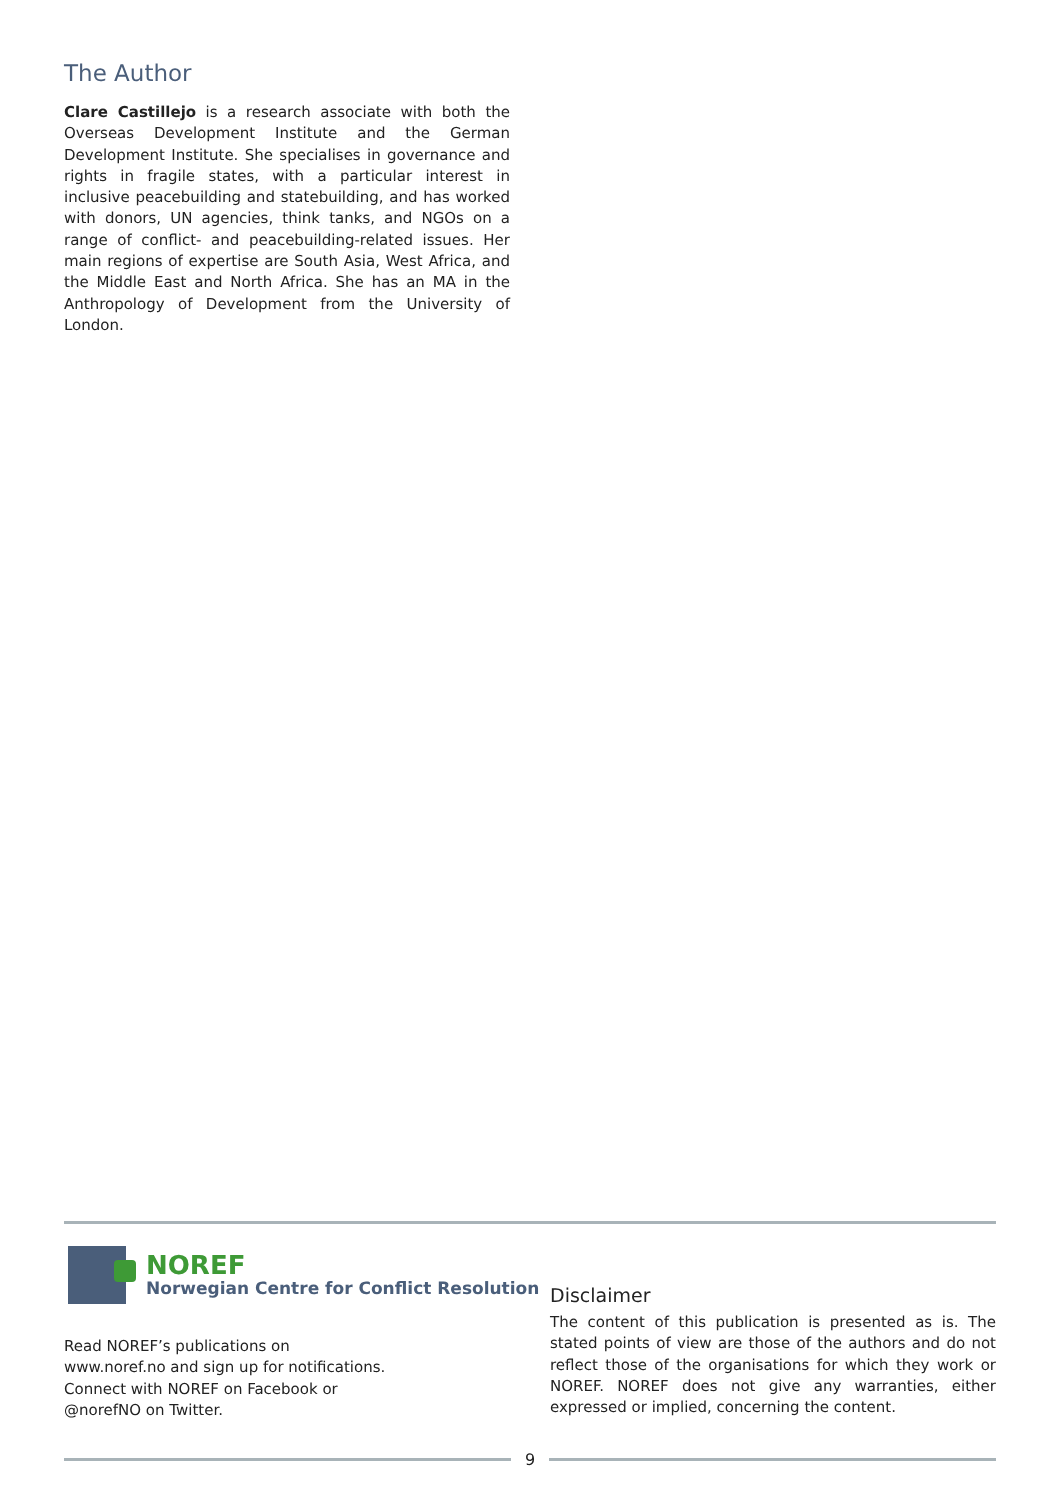The Author
Clare Castillejo is a research associate with both the Overseas Development Institute and the German Development Institute. She specialises in governance and rights in fragile states, with a particular interest in inclusive peacebuilding and statebuilding, and has worked with donors, UN agencies, think tanks, and NGOs on a range of conflict- and peacebuilding-related issues. Her main regions of expertise are South Asia, West Africa, and the Middle East and North Africa. She has an MA in the Anthropology of Development from the University of London.
NOREF
Norwegian Centre for Conflict Resolution
Read NOREF’s publications on
www.noref.no and sign up for notifications.
Connect with NOREF on Facebook or
@norefNO on Twitter.
Disclaimer
The content of this publication is presented as is. The stated points of view are those of the authors and do not reflect those of the organisations for which they work or NOREF. NOREF does not give any warranties, either expressed or implied, concerning the content.
9